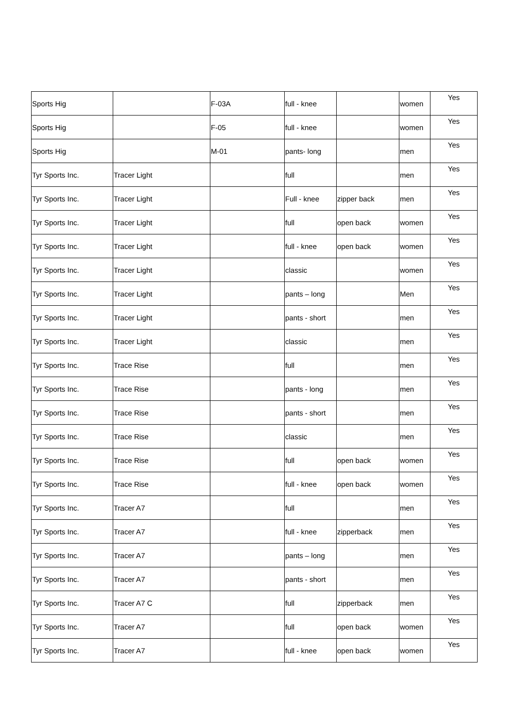| Sports Hig | | F-03A | full - knee | | women | Yes |
| Sports Hig | | F-05 | full - knee | | women | Yes |
| Sports Hig | | M-01 | pants- long | | men | Yes |
| Tyr Sports Inc. | Tracer Light | | full | | men | Yes |
| Tyr Sports Inc. | Tracer Light | | Full - knee | zipper back | men | Yes |
| Tyr Sports Inc. | Tracer Light | | full | open back | women | Yes |
| Tyr Sports Inc. | Tracer Light | | full - knee | open back | women | Yes |
| Tyr Sports Inc. | Tracer Light | | classic | | women | Yes |
| Tyr Sports Inc. | Tracer Light | | pants – long | | Men | Yes |
| Tyr Sports Inc. | Tracer Light | | pants - short | | men | Yes |
| Tyr Sports Inc. | Tracer Light | | classic | | men | Yes |
| Tyr Sports Inc. | Trace Rise | | full | | men | Yes |
| Tyr Sports Inc. | Trace Rise | | pants - long | | men | Yes |
| Tyr Sports Inc. | Trace Rise | | pants - short | | men | Yes |
| Tyr Sports Inc. | Trace Rise | | classic | | men | Yes |
| Tyr Sports Inc. | Trace Rise | | full | open back | women | Yes |
| Tyr Sports Inc. | Trace Rise | | full - knee | open back | women | Yes |
| Tyr Sports Inc. | Tracer A7 | | full | | men | Yes |
| Tyr Sports Inc. | Tracer A7 | | full - knee | zipperback | men | Yes |
| Tyr Sports Inc. | Tracer A7 | | pants – long | | men | Yes |
| Tyr Sports Inc. | Tracer A7 | | pants - short | | men | Yes |
| Tyr Sports Inc. | Tracer A7 C | | full | zipperback | men | Yes |
| Tyr Sports Inc. | Tracer A7 | | full | open back | women | Yes |
| Tyr Sports Inc. | Tracer A7 | | full - knee | open back | women | Yes |